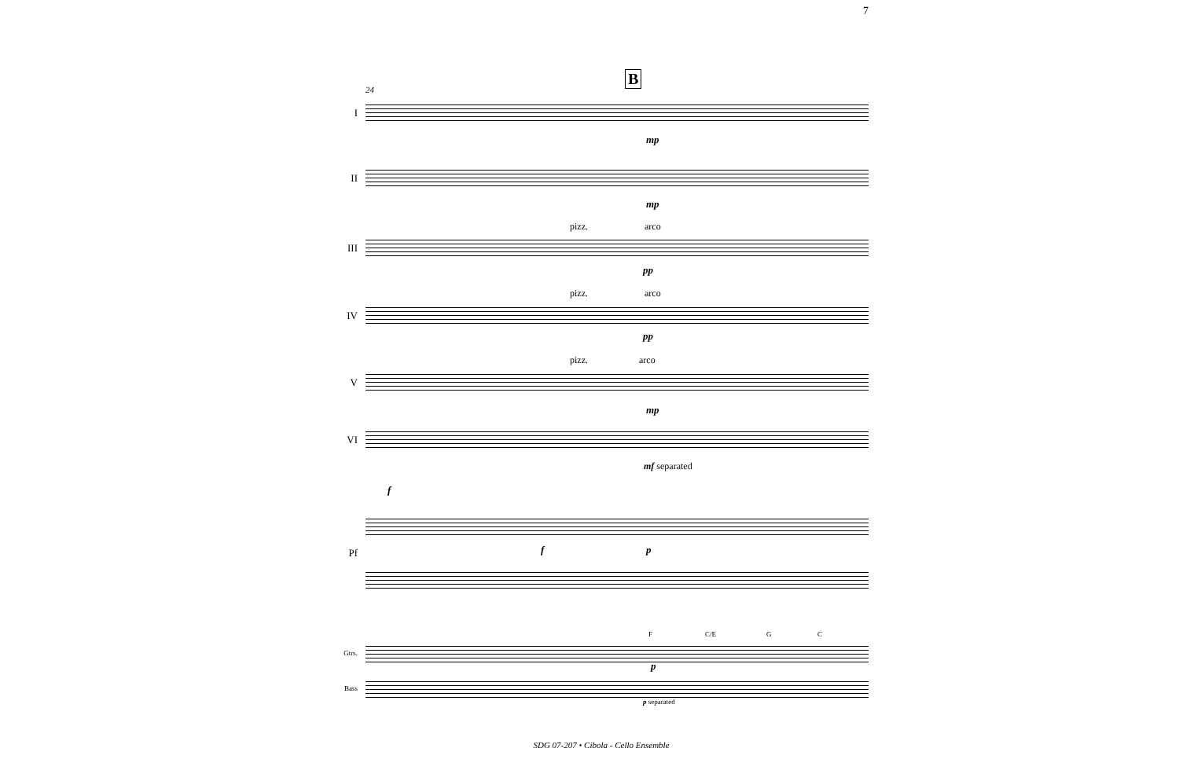7
B
24
I
mp
II
mp
pizz. arco
III
pp
pizz. arco
IV
pp
pizz. arco
V
mp
VI
mf separated
f
f p
Pf
F C/E G C
Gtrs.
p
Bass
p separated
SDG 07-207 • Cibola - Cello Ensemble